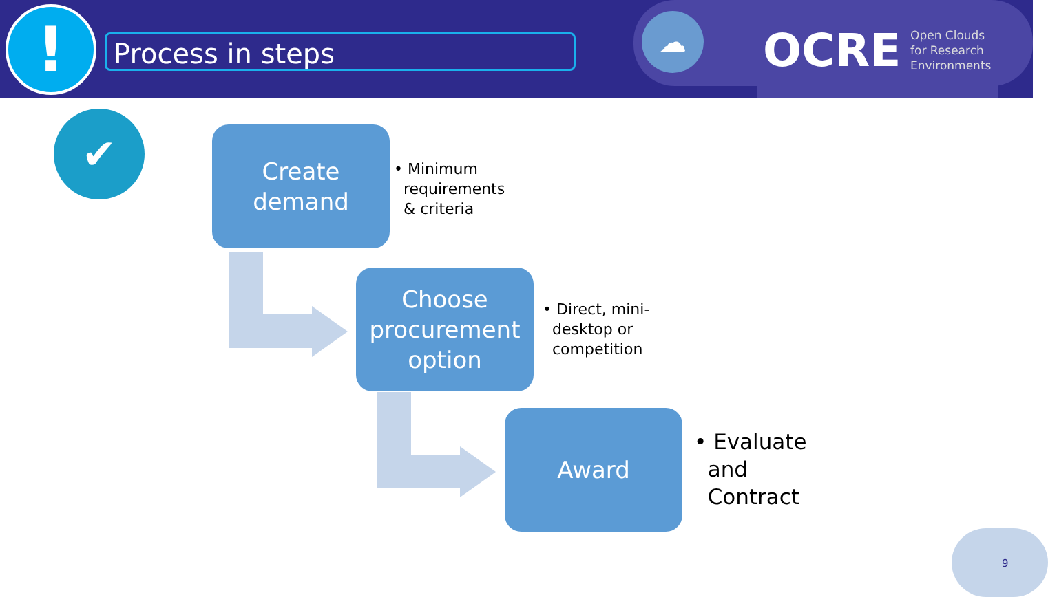! Process in steps
☁ OCRE
Open Clouds
for Research
Environments
✔
Create
demand
• Minimum
requirements
& criteria
Choose
procurement
option
• Direct, mini-
desktop or
competition
Award
• Evaluate
and
Contract
9